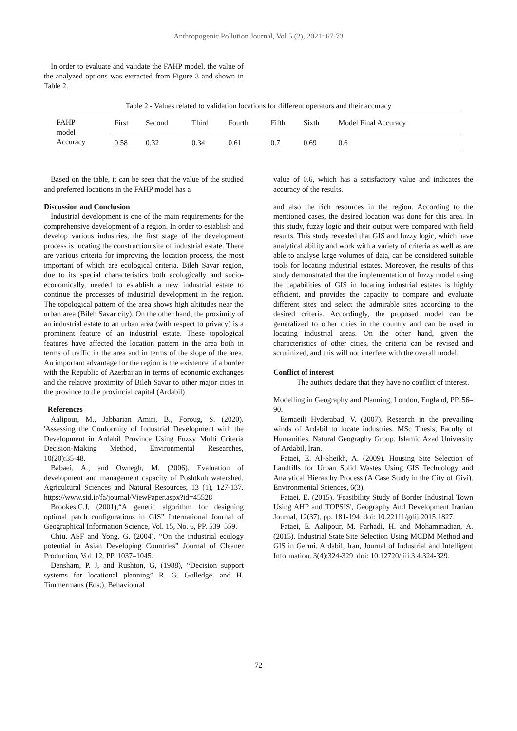Anthropogenic Pollution Journal, Vol 5 (2), 2021: 67-73
In order to evaluate and validate the FAHP model, the value of the analyzed options was extracted from Figure 3 and shown in Table 2.
Table 2 - Values related to validation locations for different operators and their accuracy
| FAHP model Accuracy | First | Second | Third | Fourth | Fifth | Sixth | Model Final Accuracy |
| | 0.58 | 0.32 | 0.34 | 0.61 | 0.7 | 0.69 | 0.6 |
Based on the table, it can be seen that the value of the studied and preferred locations in the FAHP model has a
Discussion and Conclusion
Industrial development is one of the main requirements for the comprehensive development of a region. In order to establish and develop various industries, the first stage of the development process is locating the construction site of industrial estate. There are various criteria for improving the location process, the most important of which are ecological criteria. Bileh Savar region, due to its special characteristics both ecologically and socio-economically, needed to establish a new industrial estate to continue the processes of industrial development in the region. The topological pattern of the area shows high altitudes near the urban area (Bileh Savar city). On the other hand, the proximity of an industrial estate to an urban area (with respect to privacy) is a prominent feature of an industrial estate. These topological features have affected the location pattern in the area both in terms of traffic in the area and in terms of the slope of the area. An important advantage for the region is the existence of a border with the Republic of Azerbaijan in terms of economic exchanges and the relative proximity of Bileh Savar to other major cities in the province to the provincial capital (Ardabil)
References
Aalipour, M., Jabbarian Amiri, B., Foroug, S. (2020). 'Assessing the Conformity of Industrial Development with the Development in Ardabil Province Using Fuzzy Multi Criteria Decision-Making Method', Environmental Researches, 10(20):35-48.
Babaei, A., and Ownegh, M. (2006). Evaluation of development and management capacity of Poshtkuh watershed. Agricultural Sciences and Natural Resources, 13 (1), 127-137. https://www.sid.ir/fa/journal/ViewPaper.aspx?id=45528
Brookes,C.J, (2001),“A genetic algorithm for designing optimal patch configurations in GIS” International Journal of Geographical Information Science, Vol. 15, No. 6, PP. 539–559.
Chiu, ASF and Yong, G, (2004), “On the industrial ecology potential in Asian Developing Countries” Journal of Cleaner Production, Vol. 12, PP. 1037–1045.
Densham, P. J, and Rushton, G, (1988), “Decision support systems for locational planning” R. G. Golledge, and H. Timmermans (Eds.), Behavioural
value of 0.6, which has a satisfactory value and indicates the accuracy of the results.
and also the rich resources in the region. According to the mentioned cases, the desired location was done for this area. In this study, fuzzy logic and their output were compared with field results. This study revealed that GIS and fuzzy logic, which have analytical ability and work with a variety of criteria as well as are able to analyse large volumes of data, can be considered suitable tools for locating industrial estates. Moreover, the results of this study demonstrated that the implementation of fuzzy model using the capabilities of GIS in locating industrial estates is highly efficient, and provides the capacity to compare and evaluate different sites and select the admirable sites according to the desired criteria. Accordingly, the proposed model can be generalized to other cities in the country and can be used in locating industrial areas. On the other hand, given the characteristics of other cities, the criteria can be revised and scrutinized, and this will not interfere with the overall model.
Conflict of interest
The authors declare that they have no conflict of interest.
Modelling in Geography and Planning, London, England, PP. 56–90.
Esmaeili Hyderabad, V. (2007). Research in the prevailing winds of Ardabil to locate industries. MSc Thesis, Faculty of Humanities. Natural Geography Group. Islamic Azad University of Ardabil, Iran.
Fataei, E. Al-Sheikh, A. (2009). Housing Site Selection of Landfills for Urban Solid Wastes Using GIS Technology and Analytical Hierarchy Process (A Case Study in the City of Givi). Environmental Sciences, 6(3).
Fataei, E. (2015). 'Feasibility Study of Border Industrial Town Using AHP and TOPSIS', Geography And Development Iranian Journal, 12(37), pp. 181-194. doi: 10.22111/gdij.2015.1827.
Fataei, E. Aalipour, M. Farhadi, H. and Mohammadian, A. (2015). Industrial State Site Selection Using MCDM Method and GIS in Germi, Ardabil, Iran, Journal of Industrial and Intelligent Information, 3(4):324-329. doi: 10.12720/jiii.3.4.324-329.
72